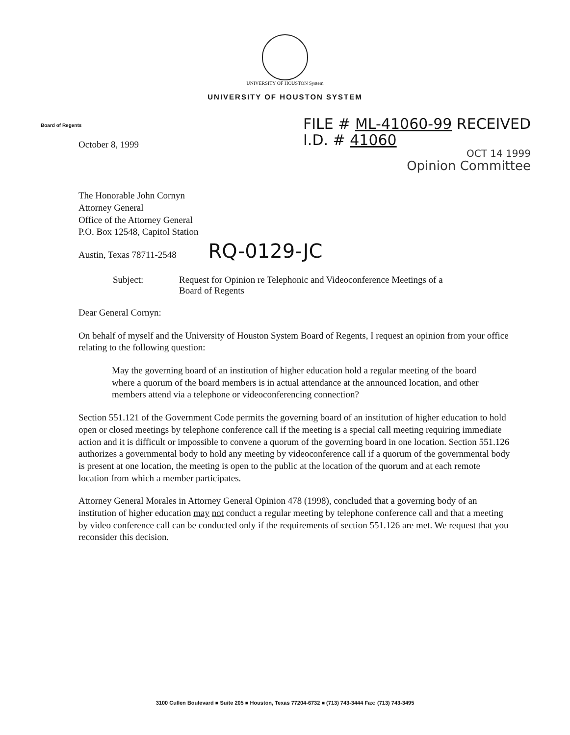UNIVERSITY OF HOUSTON System
UNIVERSITY OF HOUSTON SYSTEM
Board of Regents
FILE # ML-41060-99 RECEIVED
I.D. # 41060
OCT 14 1999
Opinion Committee
October 8, 1999
The Honorable John Cornyn
Attorney General
Office of the Attorney General
P.O. Box 12548, Capitol Station
Austin, Texas 78711-2548 RQ-0129-JC
Subject: Request for Opinion re Telephonic and Videoconference Meetings of a
Board of Regents
Dear General Cornyn:
On behalf of myself and the University of Houston System Board of Regents, I request an opinion from your office relating to the following question:
May the governing board of an institution of higher education hold a regular meeting of the board where a quorum of the board members is in actual attendance at the announced location, and other members attend via a telephone or videoconferencing connection?
Section 551.121 of the Government Code permits the governing board of an institution of higher education to hold open or closed meetings by telephone conference call if the meeting is a special call meeting requiring immediate action and it is difficult or impossible to convene a quorum of the governing board in one location. Section 551.126 authorizes a governmental body to hold any meeting by videoconference call if a quorum of the governmental body is present at one location, the meeting is open to the public at the location of the quorum and at each remote location from which a member participates.
Attorney General Morales in Attorney General Opinion 478 (1998), concluded that a governing body of an institution of higher education may not conduct a regular meeting by telephone conference call and that a meeting by video conference call can be conducted only if the requirements of section 551.126 are met. We request that you reconsider this decision.
3100 Cullen Boulevard ■ Suite 205 ■ Houston, Texas 77204-6732 ■ (713) 743-3444 Fax: (713) 743-3495